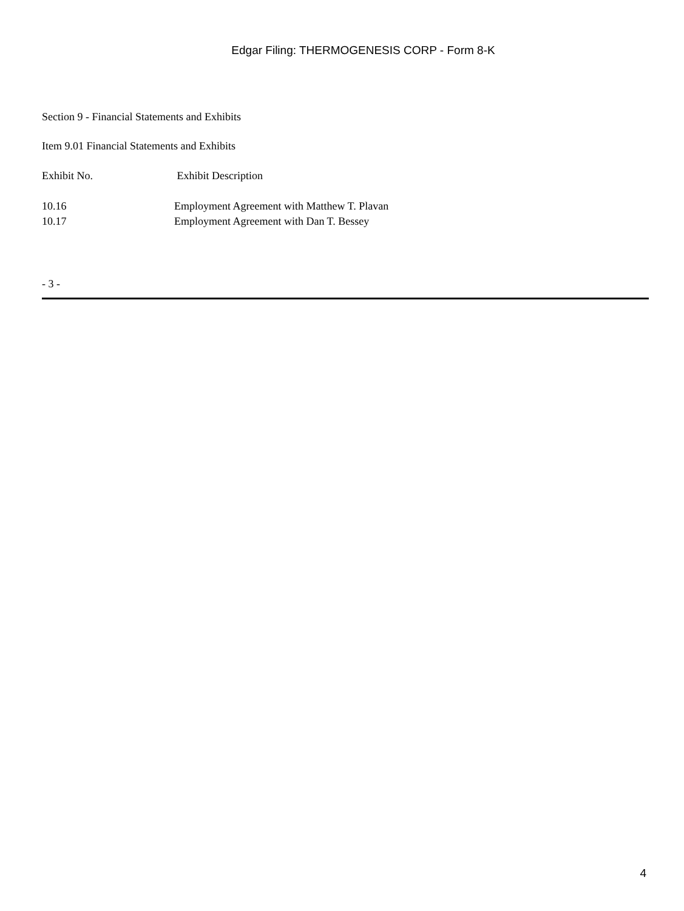Edgar Filing: THERMOGENESIS CORP - Form 8-K
Section 9 - Financial Statements and Exhibits
Item 9.01 Financial Statements and Exhibits
| Exhibit No. | Exhibit Description |
| --- | --- |
| 10.16 | Employment Agreement with Matthew T. Plavan |
| 10.17 | Employment Agreement with Dan T. Bessey |
- 3 -
4